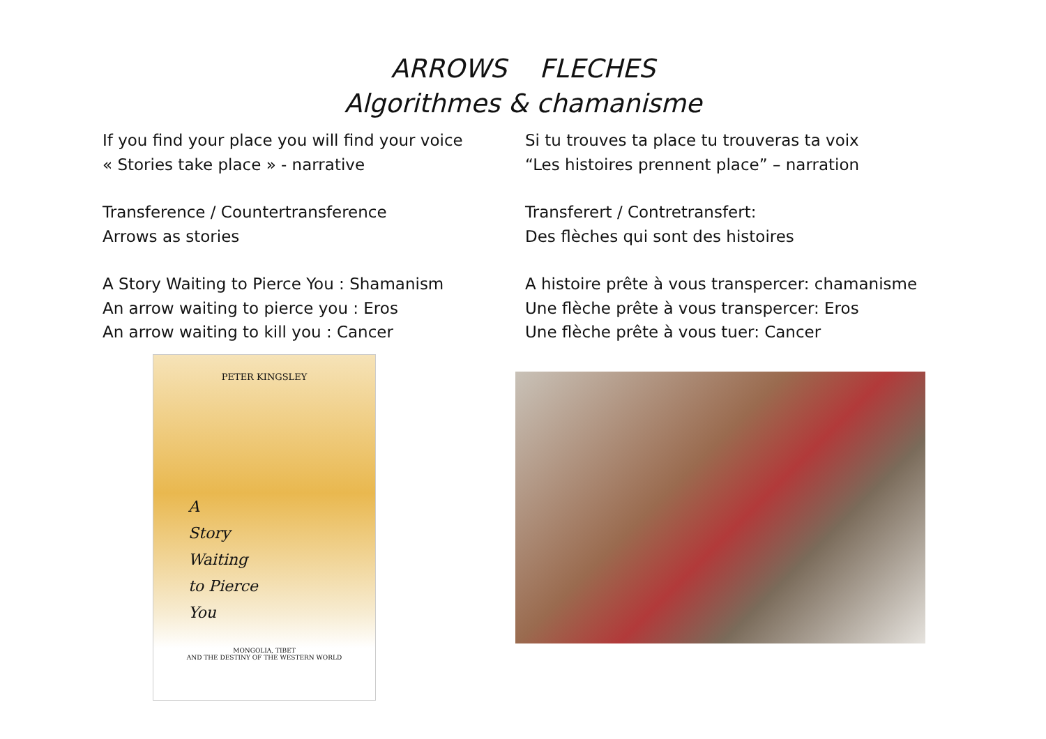ARROWS FLECHES
Algorithmes & chamanisme
If you find your place you will find your voice
« Stories take place » - narrative
Transference / Countertransference
Arrows as stories
A Story Waiting to Pierce You : Shamanism
An arrow waiting to pierce you : Eros
An arrow waiting to kill you : Cancer
Si tu trouves ta place tu trouveras ta voix
“Les histoires prennent place” – narration
Transferert / Contretransfert:
Des flèches qui sont des histoires
A histoire prête à vous transpercer: chamanisme
Une flèche prête à vous transpercer: Eros
Une flèche prête à vous tuer: Cancer
PETER KINGSLEY
A
Story
Waiting
to Pierce
You
MONGOLIA, TIBET
AND THE DESTINY OF THE WESTERN WORLD